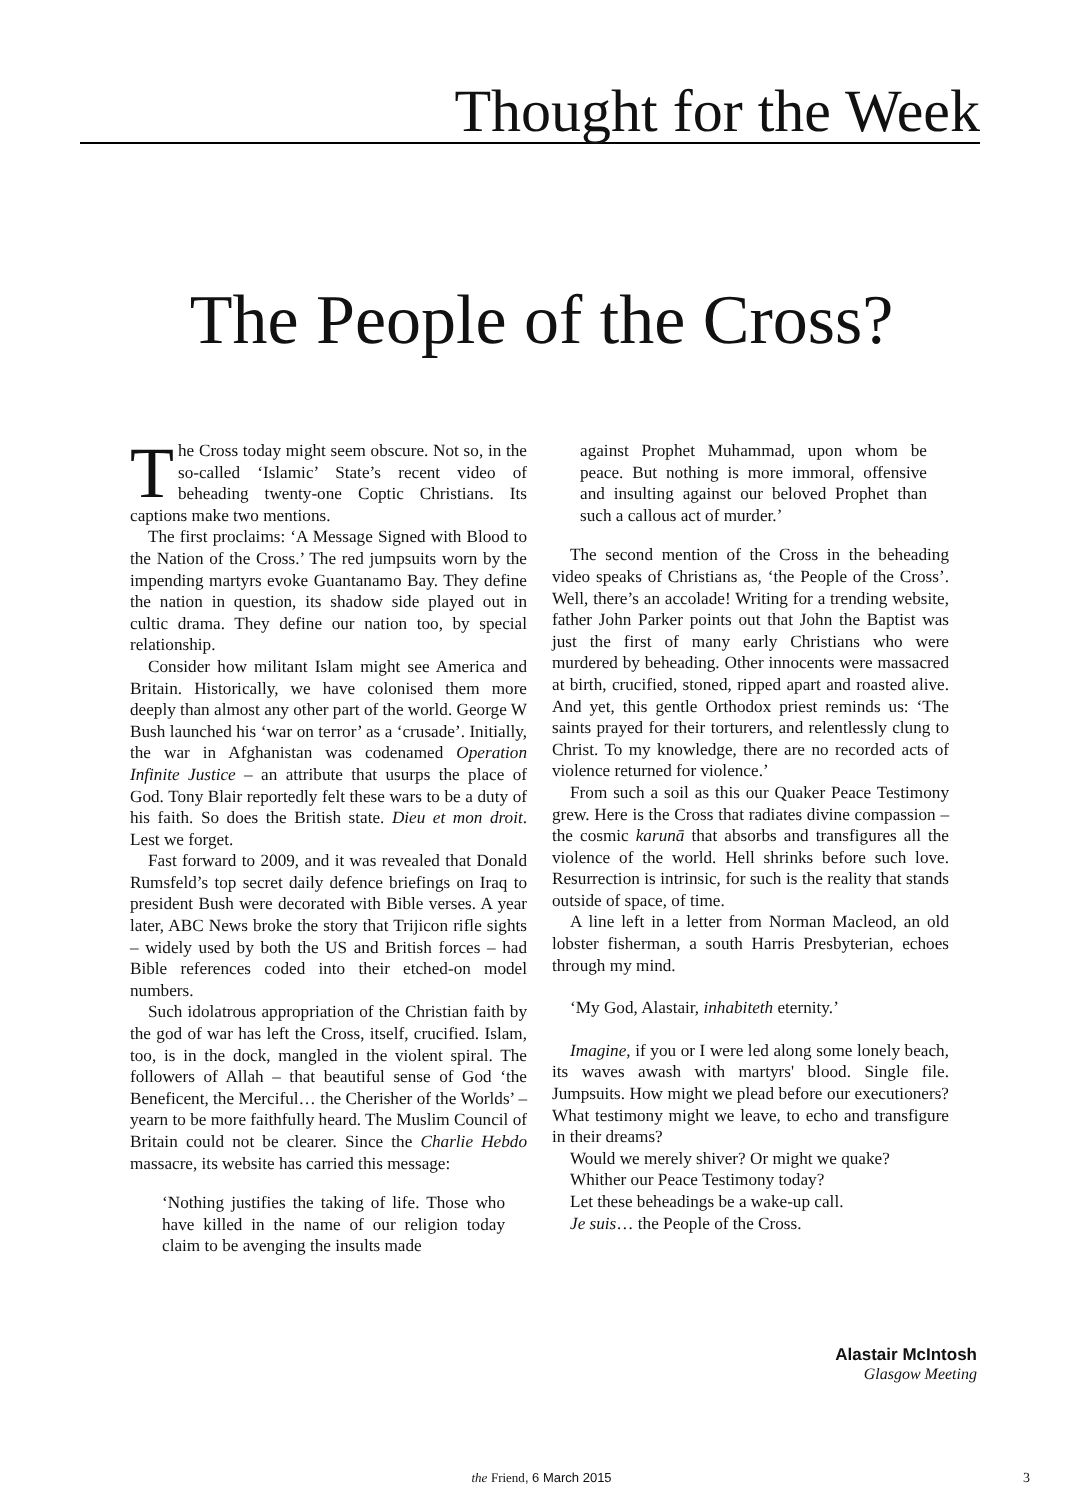Thought for the Week
The People of the Cross?
The Cross today might seem obscure. Not so, in the so-called ‘Islamic’ State’s recent video of beheading twenty-one Coptic Christians. Its captions make two mentions.
The first proclaims: ‘A Message Signed with Blood to the Nation of the Cross.’ The red jumpsuits worn by the impending martyrs evoke Guantanamo Bay. They define the nation in question, its shadow side played out in cultic drama. They define our nation too, by special relationship.
Consider how militant Islam might see America and Britain. Historically, we have colonised them more deeply than almost any other part of the world. George W Bush launched his ‘war on terror’ as a ‘crusade’. Initially, the war in Afghanistan was codenamed Operation Infinite Justice – an attribute that usurps the place of God. Tony Blair reportedly felt these wars to be a duty of his faith. So does the British state. Dieu et mon droit. Lest we forget.
Fast forward to 2009, and it was revealed that Donald Rumsfeld’s top secret daily defence briefings on Iraq to president Bush were decorated with Bible verses. A year later, ABC News broke the story that Trijicon rifle sights – widely used by both the US and British forces – had Bible references coded into their etched-on model numbers.
Such idolatrous appropriation of the Christian faith by the god of war has left the Cross, itself, crucified. Islam, too, is in the dock, mangled in the violent spiral. The followers of Allah – that beautiful sense of God ‘the Beneficent, the Merciful… the Cherisher of the Worlds’ – yearn to be more faithfully heard. The Muslim Council of Britain could not be clearer. Since the Charlie Hebdo massacre, its website has carried this message:
‘Nothing justifies the taking of life. Those who have killed in the name of our religion today claim to be avenging the insults made
against Prophet Muhammad, upon whom be peace. But nothing is more immoral, offensive and insulting against our beloved Prophet than such a callous act of murder.’
The second mention of the Cross in the beheading video speaks of Christians as, ‘the People of the Cross’. Well, there’s an accolade! Writing for a trending website, father John Parker points out that John the Baptist was just the first of many early Christians who were murdered by beheading. Other innocents were massacred at birth, crucified, stoned, ripped apart and roasted alive. And yet, this gentle Orthodox priest reminds us: ‘The saints prayed for their torturers, and relentlessly clung to Christ. To my knowledge, there are no recorded acts of violence returned for violence.’
From such a soil as this our Quaker Peace Testimony grew. Here is the Cross that radiates divine compassion – the cosmic karunā that absorbs and transfigures all the violence of the world. Hell shrinks before such love. Resurrection is intrinsic, for such is the reality that stands outside of space, of time.
A line left in a letter from Norman Macleod, an old lobster fisherman, a south Harris Presbyterian, echoes through my mind.
‘My God, Alastair, inhabiteth eternity.’
Imagine, if you or I were led along some lonely beach, its waves awash with martyrs' blood. Single file. Jumpsuits. How might we plead before our executioners? What testimony might we leave, to echo and transfigure in their dreams?
Would we merely shiver? Or might we quake?
Whither our Peace Testimony today?
Let these beheadings be a wake-up call.
Je suis… the People of the Cross.
Alastair McIntosh
Glasgow Meeting
the Friend, 6 March 2015 3